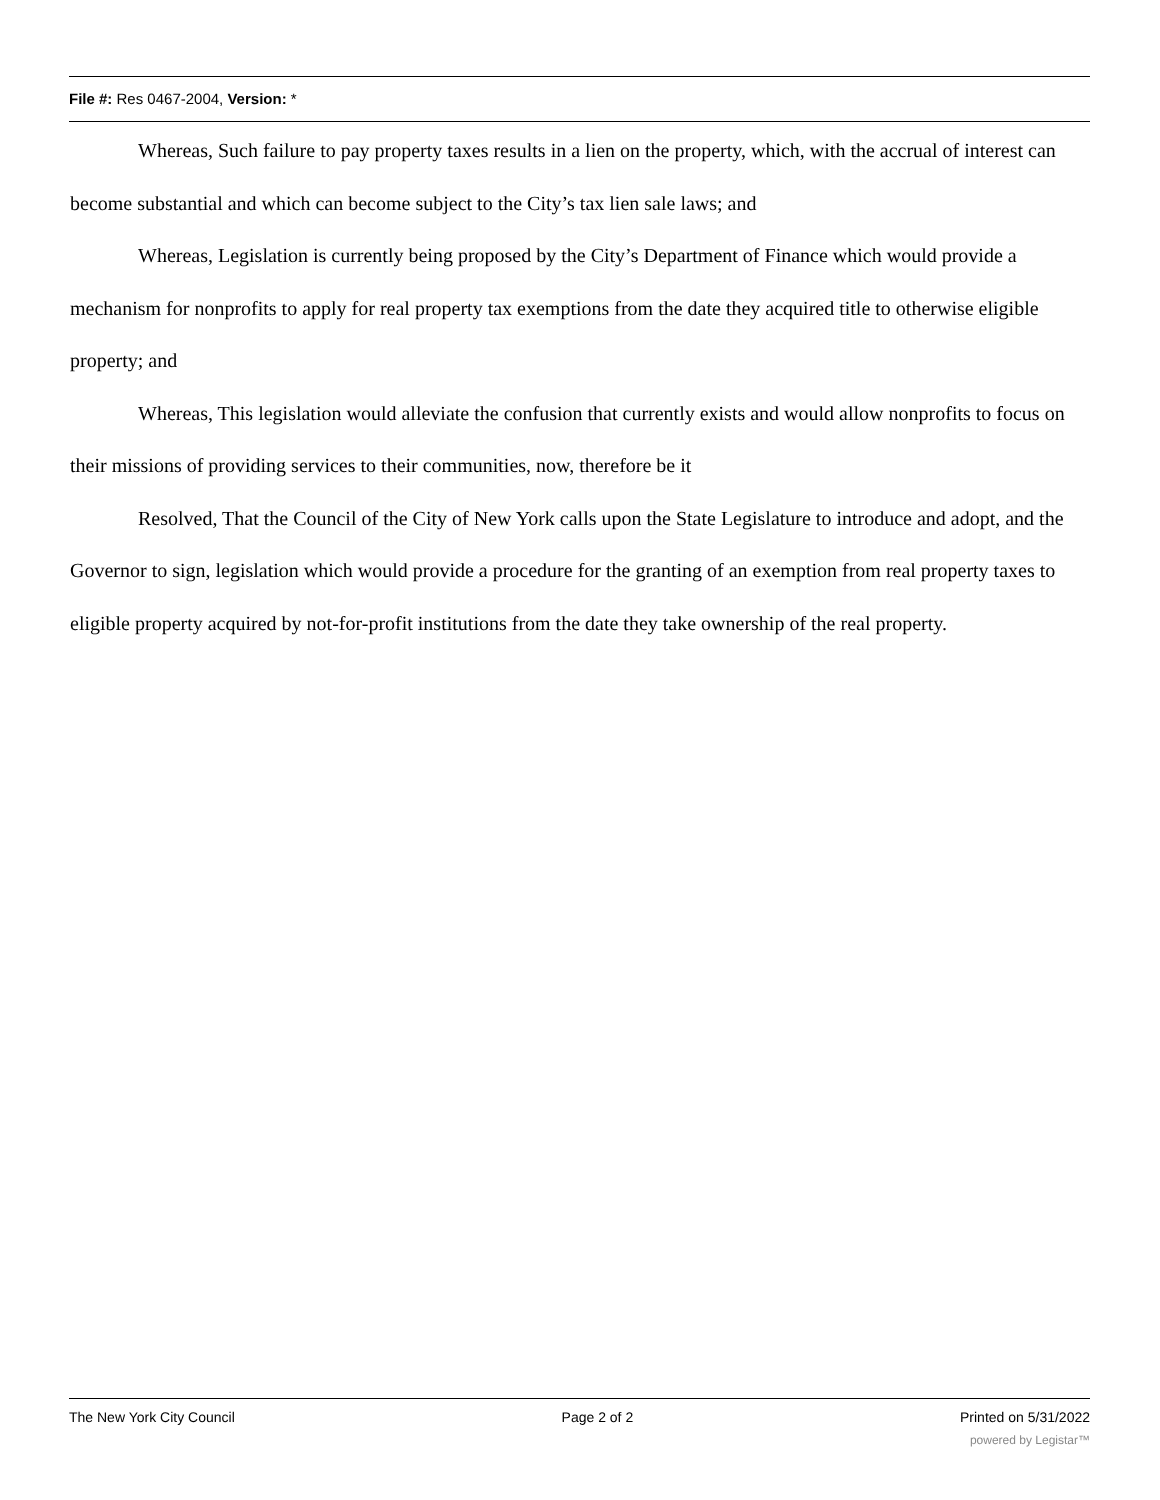File #: Res 0467-2004, Version: *
Whereas, Such failure to pay property taxes results in a lien on the property, which, with the accrual of interest can become substantial and which can become subject to the City’s tax lien sale laws; and
Whereas, Legislation is currently being proposed by the City’s Department of Finance which would provide a mechanism for nonprofits to apply for real property tax exemptions from the date they acquired title to otherwise eligible property; and
Whereas, This legislation would alleviate the confusion that currently exists and would allow nonprofits to focus on their missions of providing services to their communities, now, therefore be it
Resolved, That the Council of the City of New York calls upon the State Legislature to introduce and adopt, and the Governor to sign, legislation which would provide a procedure for the granting of an exemption from real property taxes to eligible property acquired by not-for-profit institutions from the date they take ownership of the real property.
The New York City Council Page 2 of 2 Printed on 5/31/2022
powered by Legistar™